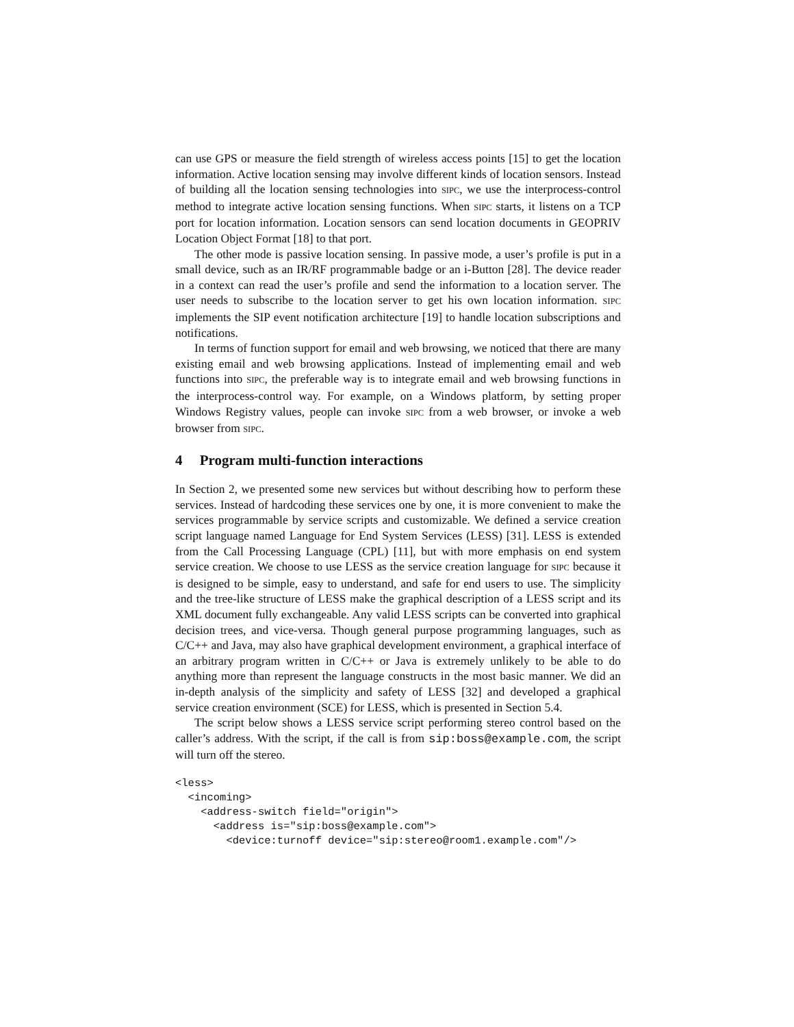can use GPS or measure the field strength of wireless access points [15] to get the location information. Active location sensing may involve different kinds of location sensors. Instead of building all the location sensing technologies into SIPC, we use the interprocess-control method to integrate active location sensing functions. When SIPC starts, it listens on a TCP port for location information. Location sensors can send location documents in GEOPRIV Location Object Format [18] to that port.
The other mode is passive location sensing. In passive mode, a user’s profile is put in a small device, such as an IR/RF programmable badge or an i-Button [28]. The device reader in a context can read the user’s profile and send the information to a location server. The user needs to subscribe to the location server to get his own location information. SIPC implements the SIP event notification architecture [19] to handle location subscriptions and notifications.
In terms of function support for email and web browsing, we noticed that there are many existing email and web browsing applications. Instead of implementing email and web functions into SIPC, the preferable way is to integrate email and web browsing functions in the interprocess-control way. For example, on a Windows platform, by setting proper Windows Registry values, people can invoke SIPC from a web browser, or invoke a web browser from SIPC.
4 Program multi-function interactions
In Section 2, we presented some new services but without describing how to perform these services. Instead of hardcoding these services one by one, it is more convenient to make the services programmable by service scripts and customizable. We defined a service creation script language named Language for End System Services (LESS) [31]. LESS is extended from the Call Processing Language (CPL) [11], but with more emphasis on end system service creation. We choose to use LESS as the service creation language for SIPC because it is designed to be simple, easy to understand, and safe for end users to use. The simplicity and the tree-like structure of LESS make the graphical description of a LESS script and its XML document fully exchangeable. Any valid LESS scripts can be converted into graphical decision trees, and vice-versa. Though general purpose programming languages, such as C/C++ and Java, may also have graphical development environment, a graphical interface of an arbitrary program written in C/C++ or Java is extremely unlikely to be able to do anything more than represent the language constructs in the most basic manner. We did an in-depth analysis of the simplicity and safety of LESS [32] and developed a graphical service creation environment (SCE) for LESS, which is presented in Section 5.4.
The script below shows a LESS service script performing stereo control based on the caller’s address. With the script, if the call is from sip:boss@example.com, the script will turn off the stereo.
<less>
  <incoming>
    <address-switch field="origin">
      <address is="sip:boss@example.com">
        <device:turnoff device="sip:stereo@room1.example.com"/>